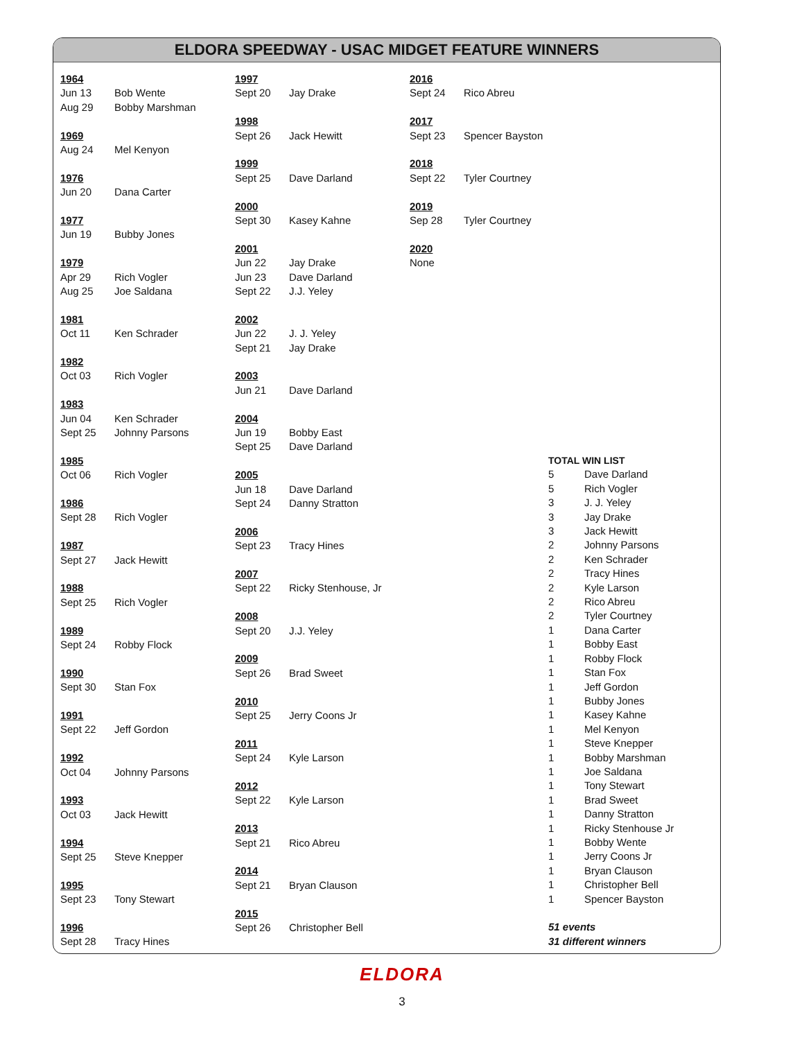ELDORA SPEEDWAY - USAC MIDGET FEATURE WINNERS
1964
Jun 13 Bob Wente
Aug 29 Bobby Marshman
1969
Aug 24 Mel Kenyon
1976
Jun 20 Dana Carter
1977
Jun 19 Bubby Jones
1979
Apr 29 Rich Vogler
Aug 25 Joe Saldana
1981
Oct 11 Ken Schrader
1982
Oct 03 Rich Vogler
1983
Jun 04 Ken Schrader
Sept 25 Johnny Parsons
1985
Oct 06 Rich Vogler
1986
Sept 28 Rich Vogler
1987
Sept 27 Jack Hewitt
1988
Sept 25 Rich Vogler
1989
Sept 24 Robby Flock
1990
Sept 30 Stan Fox
1991
Sept 22 Jeff Gordon
1992
Oct 04 Johnny Parsons
1993
Oct 03 Jack Hewitt
1994
Sept 25 Steve Knepper
1995
Sept 23 Tony Stewart
1996
Sept 28 Tracy Hines
1997
Sept 20 Jay Drake
1998
Sept 26 Jack Hewitt
1999
Sept 25 Dave Darland
2000
Sept 30 Kasey Kahne
2001
Jun 22 Jay Drake
Jun 23 Dave Darland
Sept 22 J.J. Yeley
2002
Jun 22 J. J. Yeley
Sept 21 Jay Drake
2003
Jun 21 Dave Darland
2004
Jun 19 Bobby East
Sept 25 Dave Darland
2005
Jun 18 Dave Darland
Sept 24 Danny Stratton
2006
Sept 23 Tracy Hines
2007
Sept 22 Ricky Stenhouse, Jr
2008
Sept 20 J.J. Yeley
2009
Sept 26 Brad Sweet
2010
Sept 25 Jerry Coons Jr
2011
Sept 24 Kyle Larson
2012
Sept 22 Kyle Larson
2013
Sept 21 Rico Abreu
2014
Sept 21 Bryan Clauson
2015
Sept 26 Christopher Bell
2016
Sept 24 Rico Abreu
2017
Sept 23 Spencer Bayston
2018
Sept 22 Tyler Courtney
2019
Sep 28 Tyler Courtney
2020
None
TOTAL WIN LIST
| 5 | Dave Darland |
| 5 | Rich Vogler |
| 3 | J. J. Yeley |
| 3 | Jay Drake |
| 3 | Jack Hewitt |
| 2 | Johnny Parsons |
| 2 | Ken Schrader |
| 2 | Tracy Hines |
| 2 | Kyle Larson |
| 2 | Rico Abreu |
| 2 | Tyler Courtney |
| 1 | Dana Carter |
| 1 | Bobby East |
| 1 | Robby Flock |
| 1 | Stan Fox |
| 1 | Jeff Gordon |
| 1 | Bubby Jones |
| 1 | Kasey Kahne |
| 1 | Mel Kenyon |
| 1 | Steve Knepper |
| 1 | Bobby Marshman |
| 1 | Joe Saldana |
| 1 | Tony Stewart |
| 1 | Brad Sweet |
| 1 | Danny Stratton |
| 1 | Ricky Stenhouse Jr |
| 1 | Bobby Wente |
| 1 | Jerry Coons Jr |
| 1 | Bryan Clauson |
| 1 | Christopher Bell |
| 1 | Spencer Bayston |
51 events
31 different winners
ELDORA
3